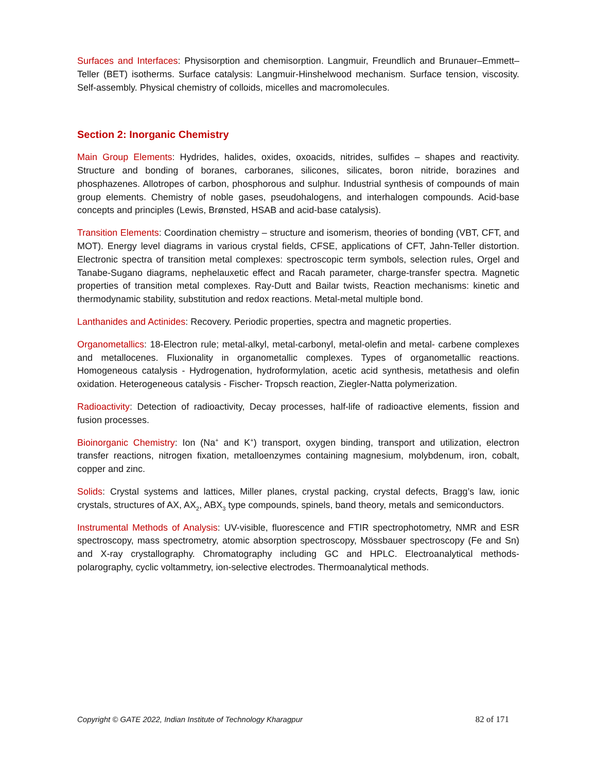Surfaces and Interfaces: Physisorption and chemisorption. Langmuir, Freundlich and Brunauer–Emmett–Teller (BET) isotherms. Surface catalysis: Langmuir-Hinshelwood mechanism. Surface tension, viscosity. Self-assembly. Physical chemistry of colloids, micelles and macromolecules.
Section 2: Inorganic Chemistry
Main Group Elements: Hydrides, halides, oxides, oxoacids, nitrides, sulfides – shapes and reactivity. Structure and bonding of boranes, carboranes, silicones, silicates, boron nitride, borazines and phosphazenes. Allotropes of carbon, phosphorous and sulphur. Industrial synthesis of compounds of main group elements. Chemistry of noble gases, pseudohalogens, and interhalogen compounds. Acid-base concepts and principles (Lewis, Brønsted, HSAB and acid-base catalysis).
Transition Elements: Coordination chemistry – structure and isomerism, theories of bonding (VBT, CFT, and MOT). Energy level diagrams in various crystal fields, CFSE, applications of CFT, Jahn-Teller distortion. Electronic spectra of transition metal complexes: spectroscopic term symbols, selection rules, Orgel and Tanabe-Sugano diagrams, nephelauxetic effect and Racah parameter, charge-transfer spectra. Magnetic properties of transition metal complexes. Ray-Dutt and Bailar twists, Reaction mechanisms: kinetic and thermodynamic stability, substitution and redox reactions. Metal-metal multiple bond.
Lanthanides and Actinides: Recovery. Periodic properties, spectra and magnetic properties.
Organometallics: 18-Electron rule; metal-alkyl, metal-carbonyl, metal-olefin and metal- carbene complexes and metallocenes. Fluxionality in organometallic complexes. Types of organometallic reactions. Homogeneous catalysis - Hydrogenation, hydroformylation, acetic acid synthesis, metathesis and olefin oxidation. Heterogeneous catalysis - Fischer- Tropsch reaction, Ziegler-Natta polymerization.
Radioactivity: Detection of radioactivity, Decay processes, half-life of radioactive elements, fission and fusion processes.
Bioinorganic Chemistry: Ion (Na<sup>+</sup> and K<sup>+</sup>) transport, oxygen binding, transport and utilization, electron transfer reactions, nitrogen fixation, metalloenzymes containing magnesium, molybdenum, iron, cobalt, copper and zinc.
Solids: Crystal systems and lattices, Miller planes, crystal packing, crystal defects, Bragg’s law, ionic crystals, structures of AX, AX<sub>2</sub>, ABX<sub>3</sub> type compounds, spinels, band theory, metals and semiconductors.
Instrumental Methods of Analysis: UV-visible, fluorescence and FTIR spectrophotometry, NMR and ESR spectroscopy, mass spectrometry, atomic absorption spectroscopy, Mössbauer spectroscopy (Fe and Sn) and X-ray crystallography. Chromatography including GC and HPLC. Electroanalytical methods- polarography, cyclic voltammetry, ion-selective electrodes. Thermoanalytical methods.
Copyright © GATE 2022, Indian Institute of Technology Kharagpur 82 of 171